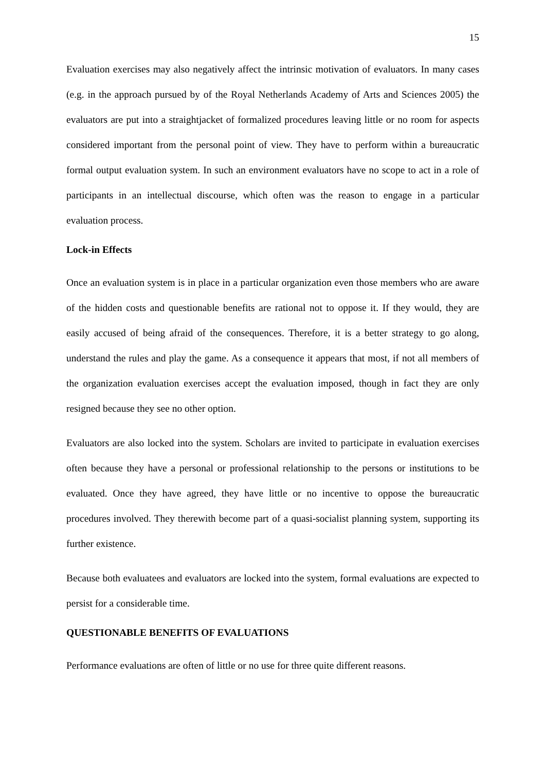15
Evaluation exercises may also negatively affect the intrinsic motivation of evaluators. In many cases (e.g. in the approach pursued by of the Royal Netherlands Academy of Arts and Sciences 2005) the evaluators are put into a straightjacket of formalized procedures leaving little or no room for aspects considered important from the personal point of view. They have to perform within a bureaucratic formal output evaluation system. In such an environment evaluators have no scope to act in a role of participants in an intellectual discourse, which often was the reason to engage in a particular evaluation process.
Lock-in Effects
Once an evaluation system is in place in a particular organization even those members who are aware of the hidden costs and questionable benefits are rational not to oppose it. If they would, they are easily accused of being afraid of the consequences. Therefore, it is a better strategy to go along, understand the rules and play the game. As a consequence it appears that most, if not all members of the organization evaluation exercises accept the evaluation imposed, though in fact they are only resigned because they see no other option.
Evaluators are also locked into the system. Scholars are invited to participate in evaluation exercises often because they have a personal or professional relationship to the persons or institutions to be evaluated. Once they have agreed, they have little or no incentive to oppose the bureaucratic procedures involved. They therewith become part of a quasi-socialist planning system, supporting its further existence.
Because both evaluatees and evaluators are locked into the system, formal evaluations are expected to persist for a considerable time.
QUESTIONABLE BENEFITS OF EVALUATIONS
Performance evaluations are often of little or no use for three quite different reasons.